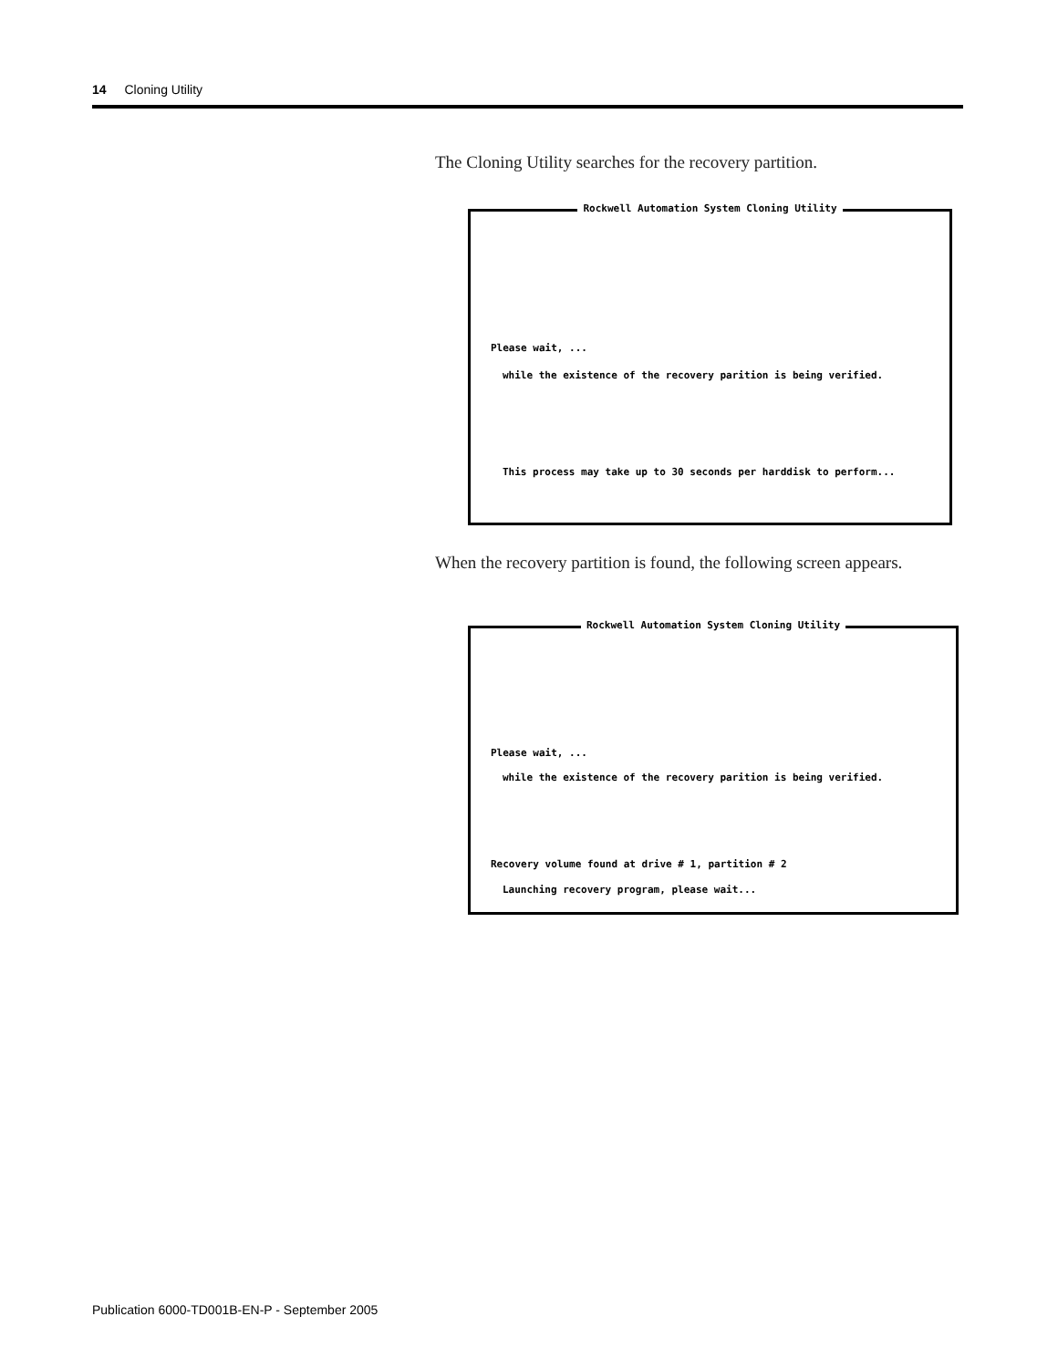14 Cloning Utility
The Cloning Utility searches for the recovery partition.
Rockwell Automation System Cloning Utility
Please wait, ...
while the existence of the recovery parition is being verified.
This process may take up to 30 seconds per harddisk to perform...
When the recovery partition is found, the following screen appears.
Rockwell Automation System Cloning Utility
Please wait, ...
while the existence of the recovery parition is being verified.
Recovery volume found at drive # 1, partition # 2
Launching recovery program, please wait...
Publication 6000-TD001B-EN-P - September 2005